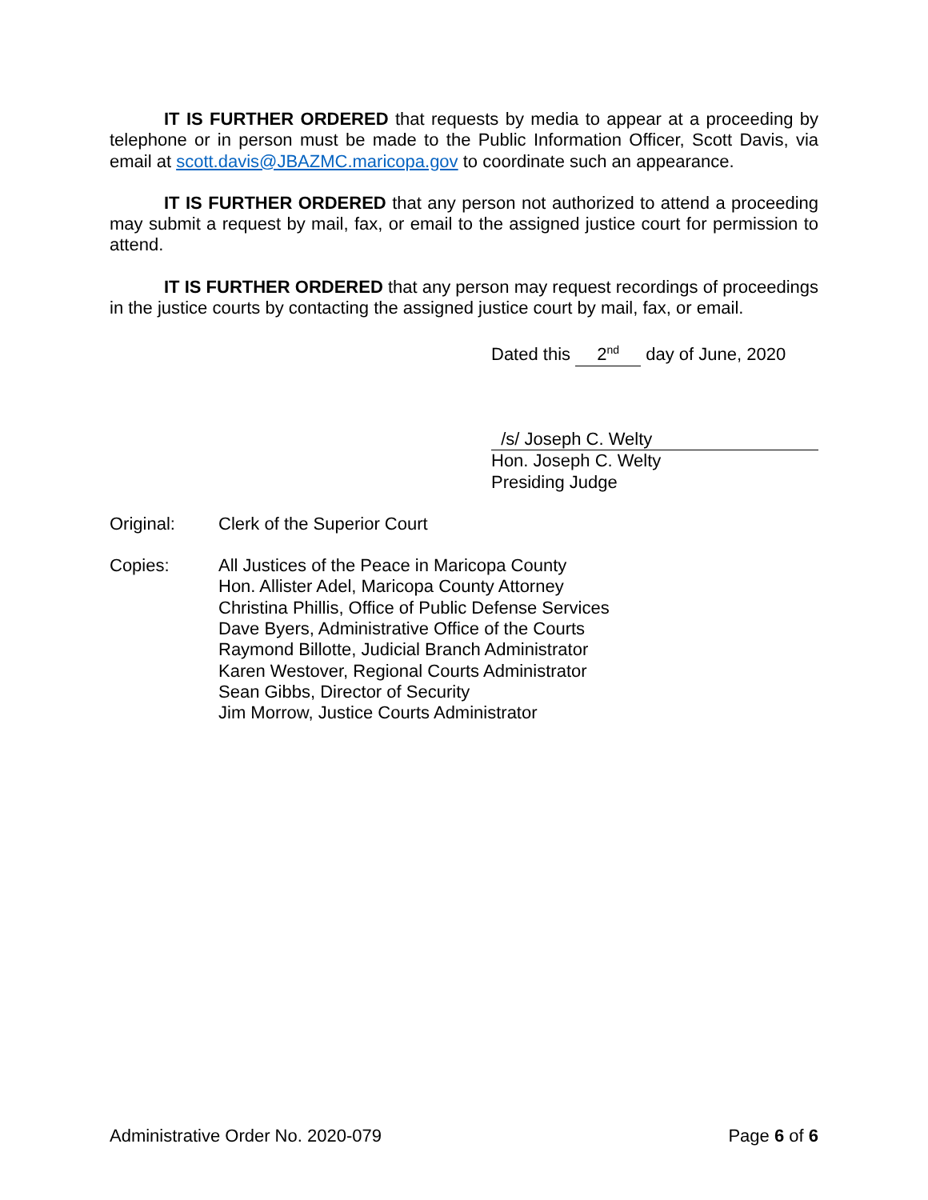IT IS FURTHER ORDERED that requests by media to appear at a proceeding by telephone or in person must be made to the Public Information Officer, Scott Davis, via email at scott.davis@JBAZMC.maricopa.gov to coordinate such an appearance.
IT IS FURTHER ORDERED that any person not authorized to attend a proceeding may submit a request by mail, fax, or email to the assigned justice court for permission to attend.
IT IS FURTHER ORDERED that any person may request recordings of proceedings in the justice courts by contacting the assigned justice court by mail, fax, or email.
Dated this 2<sup>nd</sup> day of June, 2020
/s/ Joseph C. Welty
Hon. Joseph C. Welty
Presiding Judge
Original: Clerk of the Superior Court
Copies: All Justices of the Peace in Maricopa County
Hon. Allister Adel, Maricopa County Attorney
Christina Phillis, Office of Public Defense Services
Dave Byers, Administrative Office of the Courts
Raymond Billotte, Judicial Branch Administrator
Karen Westover, Regional Courts Administrator
Sean Gibbs, Director of Security
Jim Morrow, Justice Courts Administrator
Administrative Order No. 2020-079 Page 6 of 6